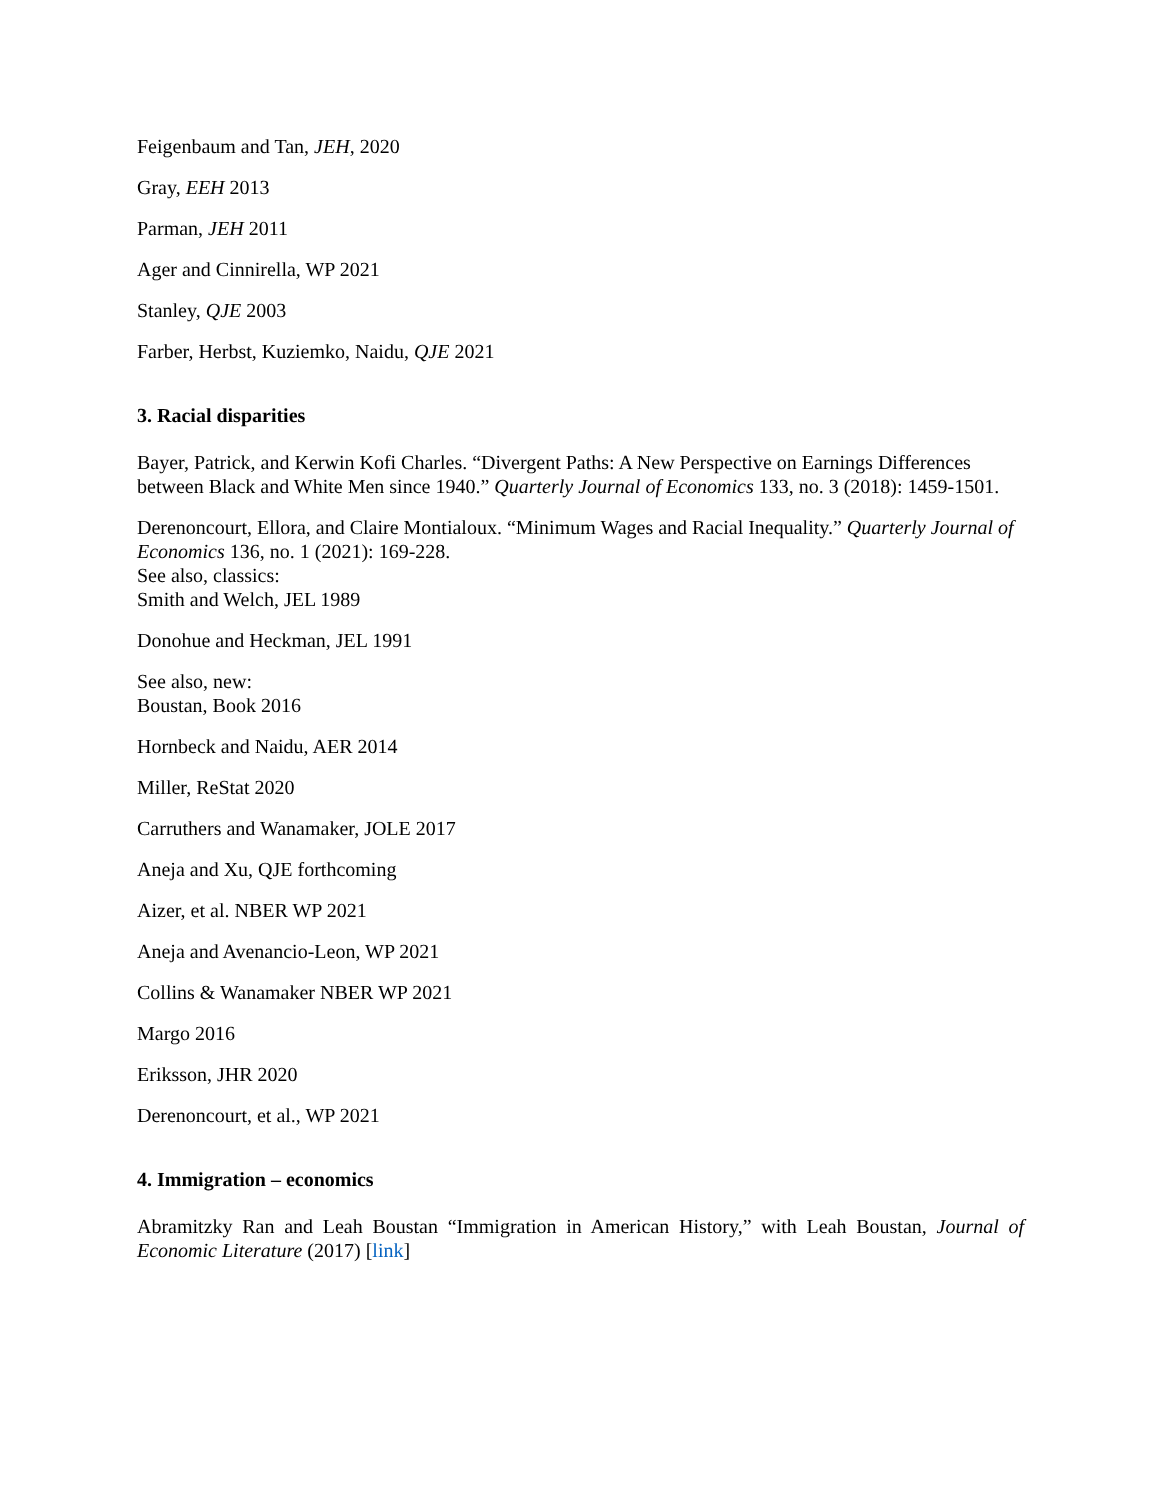Feigenbaum and Tan, JEH, 2020
Gray, EEH 2013
Parman, JEH 2011
Ager and Cinnirella, WP 2021
Stanley, QJE 2003
Farber, Herbst, Kuziemko, Naidu, QJE 2021
3. Racial disparities
Bayer, Patrick, and Kerwin Kofi Charles. “Divergent Paths: A New Perspective on Earnings Differences between Black and White Men since 1940.” Quarterly Journal of Economics 133, no. 3 (2018): 1459-1501.
Derenoncourt, Ellora, and Claire Montialoux. “Minimum Wages and Racial Inequality.” Quarterly Journal of Economics 136, no. 1 (2021): 169-228.
See also, classics:
Smith and Welch, JEL 1989
Donohue and Heckman, JEL 1991
See also, new:
Boustan, Book 2016
Hornbeck and Naidu, AER 2014
Miller, ReStat 2020
Carruthers and Wanamaker, JOLE 2017
Aneja and Xu, QJE forthcoming
Aizer, et al. NBER WP 2021
Aneja and Avenancio-Leon, WP 2021
Collins & Wanamaker NBER WP 2021
Margo 2016
Eriksson, JHR 2020
Derenoncourt, et al., WP 2021
4. Immigration – economics
Abramitzky Ran and Leah Boustan “Immigration in American History,” with Leah Boustan, Journal of Economic Literature (2017) [link]